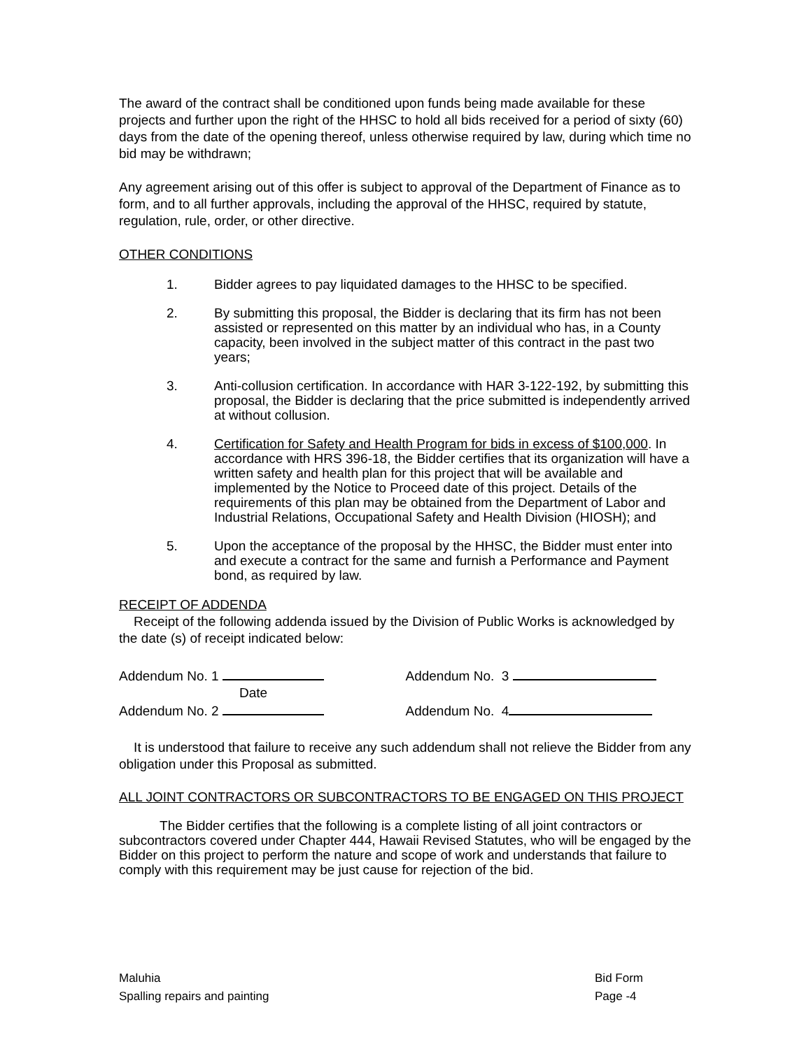The award of the contract shall be conditioned upon funds being made available for these projects and further upon the right of the HHSC to hold all bids received for a period of sixty (60) days from the date of the opening thereof, unless otherwise required by law, during which time no bid may be withdrawn;
Any agreement arising out of this offer is subject to approval of the Department of Finance as to form, and to all further approvals, including the approval of the HHSC, required by statute, regulation, rule, order, or other directive.
OTHER CONDITIONS
1. Bidder agrees to pay liquidated damages to the HHSC to be specified.
2. By submitting this proposal, the Bidder is declaring that its firm has not been assisted or represented on this matter by an individual who has, in a County capacity, been involved in the subject matter of this contract in the past two years;
3. Anti-collusion certification. In accordance with HAR 3-122-192, by submitting this proposal, the Bidder is declaring that the price submitted is independently arrived at without collusion.
4. Certification for Safety and Health Program for bids in excess of $100,000. In accordance with HRS 396-18, the Bidder certifies that its organization will have a written safety and health plan for this project that will be available and implemented by the Notice to Proceed date of this project. Details of the requirements of this plan may be obtained from the Department of Labor and Industrial Relations, Occupational Safety and Health Division (HIOSH); and
5. Upon the acceptance of the proposal by the HHSC, the Bidder must enter into and execute a contract for the same and furnish a Performance and Payment bond, as required by law.
RECEIPT OF ADDENDA
Receipt of the following addenda issued by the Division of Public Works is acknowledged by the date (s) of receipt indicated below:
Addendum No. 1 Addendum No. 3
Date
Addendum No. 2 Addendum No. 4
It is understood that failure to receive any such addendum shall not relieve the Bidder from any obligation under this Proposal as submitted.
ALL JOINT CONTRACTORS OR SUBCONTRACTORS TO BE ENGAGED ON THIS PROJECT
The Bidder certifies that the following is a complete listing of all joint contractors or subcontractors covered under Chapter 444, Hawaii Revised Statutes, who will be engaged by the Bidder on this project to perform the nature and scope of work and understands that failure to comply with this requirement may be just cause for rejection of the bid.
Maluhia
Spalling repairs and painting
Bid Form
Page -4